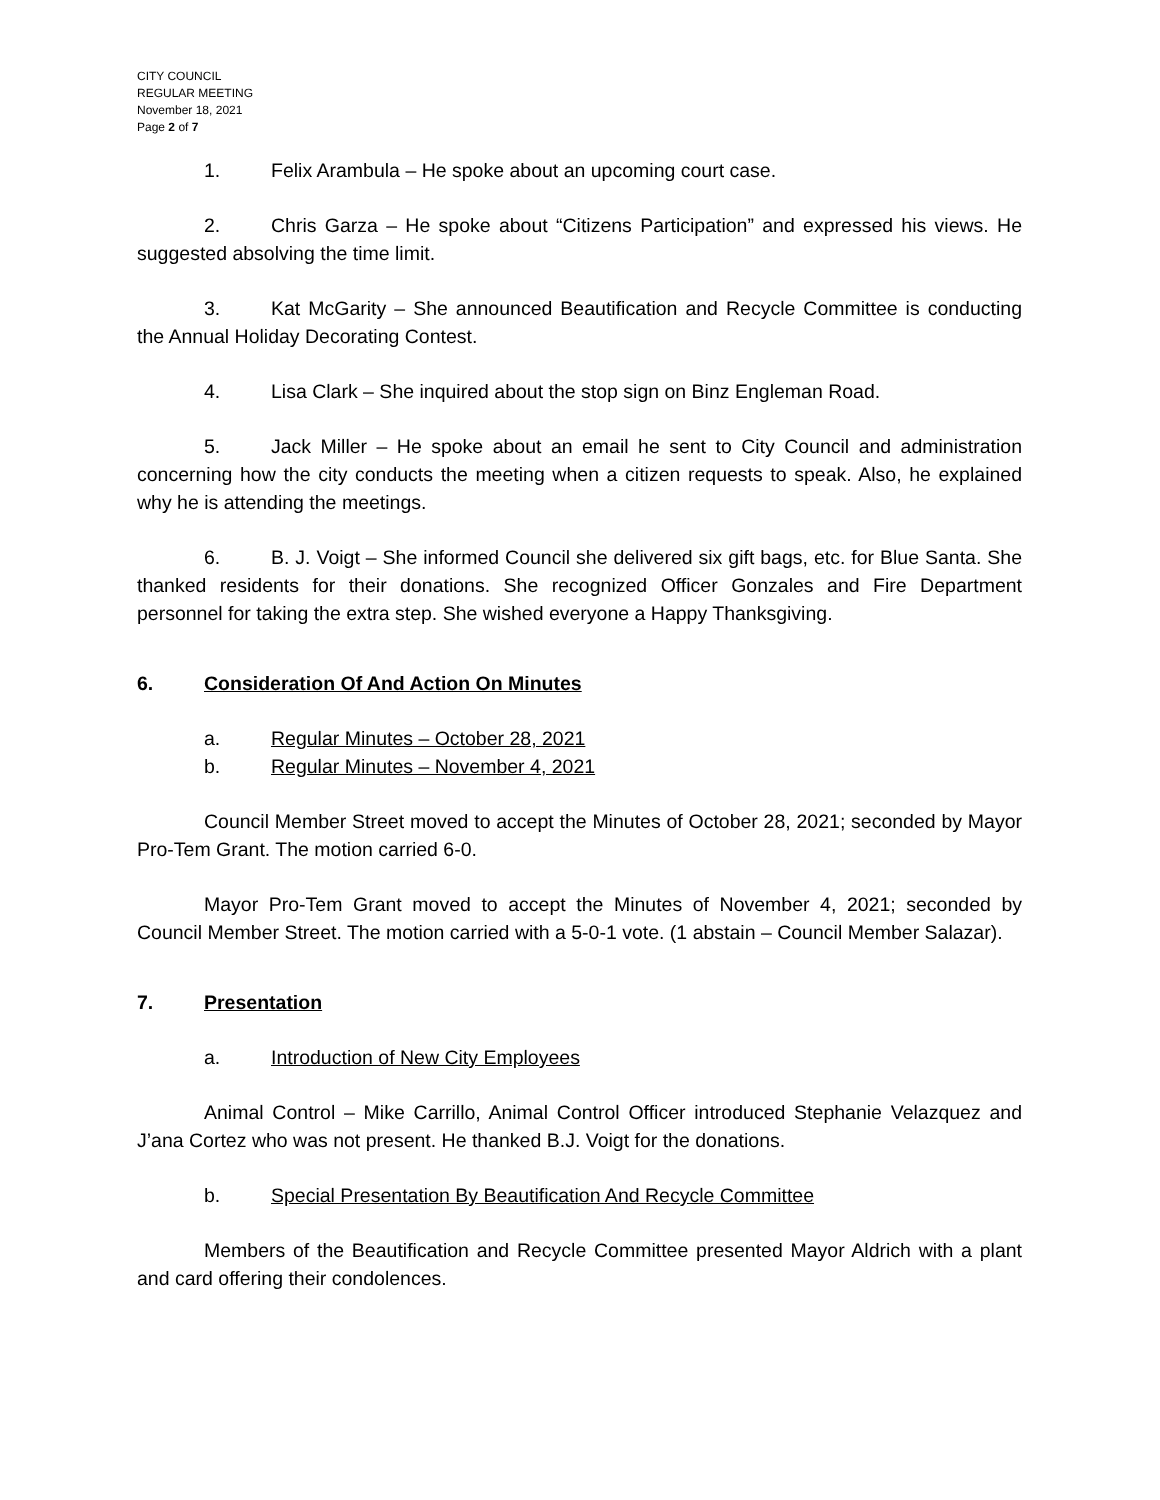CITY COUNCIL
REGULAR MEETING
November 18, 2021
Page 2 of 7
1. Felix Arambula – He spoke about an upcoming court case.
2. Chris Garza – He spoke about “Citizens Participation” and expressed his views. He suggested absolving the time limit.
3. Kat McGarity – She announced Beautification and Recycle Committee is conducting the Annual Holiday Decorating Contest.
4. Lisa Clark – She inquired about the stop sign on Binz Engleman Road.
5. Jack Miller – He spoke about an email he sent to City Council and administration concerning how the city conducts the meeting when a citizen requests to speak. Also, he explained why he is attending the meetings.
6. B. J. Voigt – She informed Council she delivered six gift bags, etc. for Blue Santa. She thanked residents for their donations. She recognized Officer Gonzales and Fire Department personnel for taking the extra step. She wished everyone a Happy Thanksgiving.
6. Consideration Of And Action On Minutes
a. Regular Minutes – October 28, 2021
b. Regular Minutes – November 4, 2021
Council Member Street moved to accept the Minutes of October 28, 2021; seconded by Mayor Pro-Tem Grant. The motion carried 6-0.
Mayor Pro-Tem Grant moved to accept the Minutes of November 4, 2021; seconded by Council Member Street. The motion carried with a 5-0-1 vote. (1 abstain – Council Member Salazar).
7. Presentation
a. Introduction of New City Employees
Animal Control – Mike Carrillo, Animal Control Officer introduced Stephanie Velazquez and J’ana Cortez who was not present. He thanked B.J. Voigt for the donations.
b. Special Presentation By Beautification And Recycle Committee
Members of the Beautification and Recycle Committee presented Mayor Aldrich with a plant and card offering their condolences.